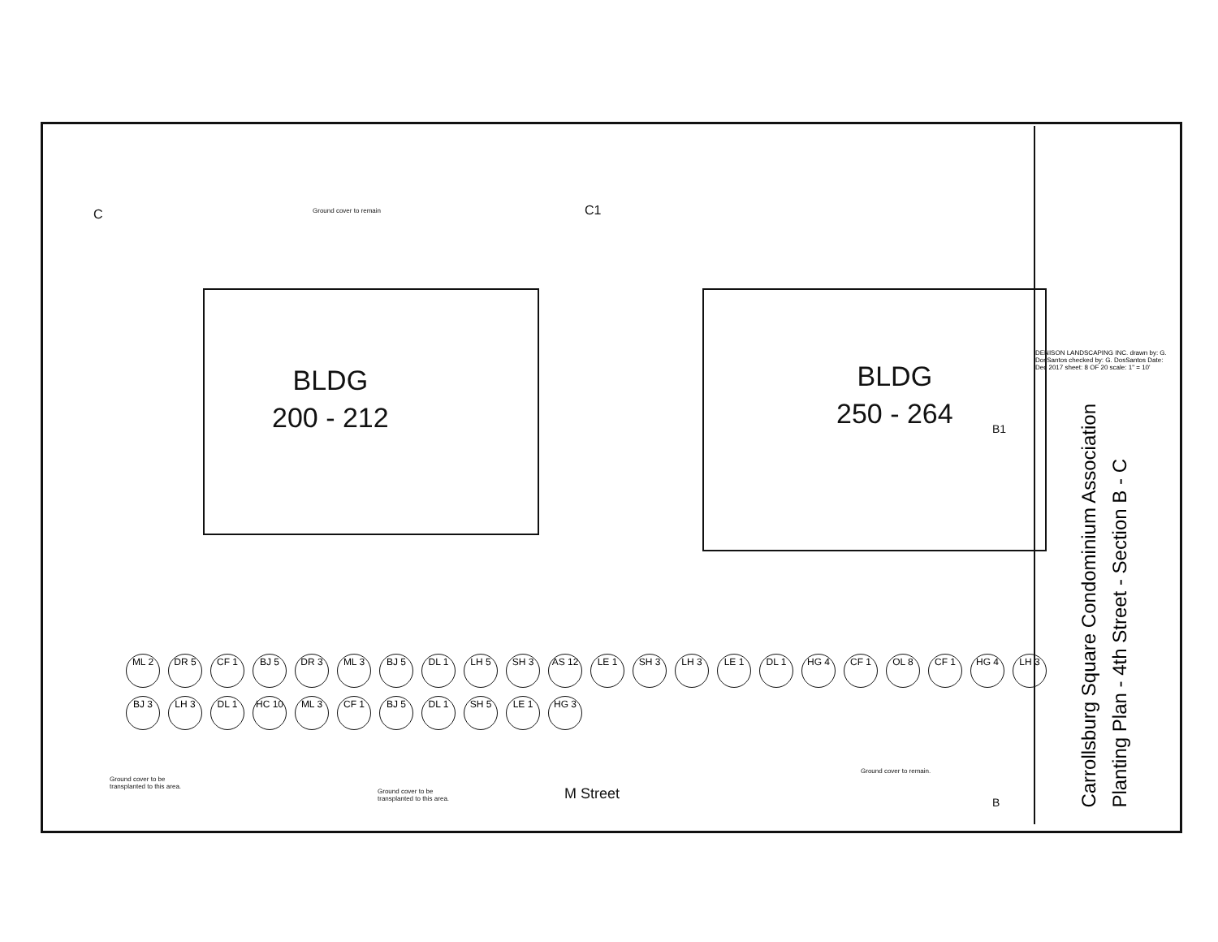C C1
Ground cover to remain
BLDG
200 - 212
BLDG
250 - 264
B1
B
ML 2
DR 5
CF 1
BJ 5
DR 3
ML 3
BJ 5
DL 1
LH 5
SH 3
AS 12
LE 1
SH 3
LH 3
LE 1
DL 1
HG 4
CF 1
OL 8
CF 1
HG 4
LH 3
BJ 3
LH 3
DL 1
HC 10
ML 3
CF 1
BJ 5
DL 1
SH 5
LE 1
HG 3
Ground cover to be
transplanted to this area.
Ground cover to be
transplanted to this area.
M Street
Ground cover to remain.
DENISON LANDSCAPING INC. drawn by: G. DosSantos checked by: G. DosSantos Date: Dec 2017 sheet: 8 OF 20 scale: 1" = 10'
Carrollsburg Square Condominium Association
Planting Plan - 4th Street - Section B - C